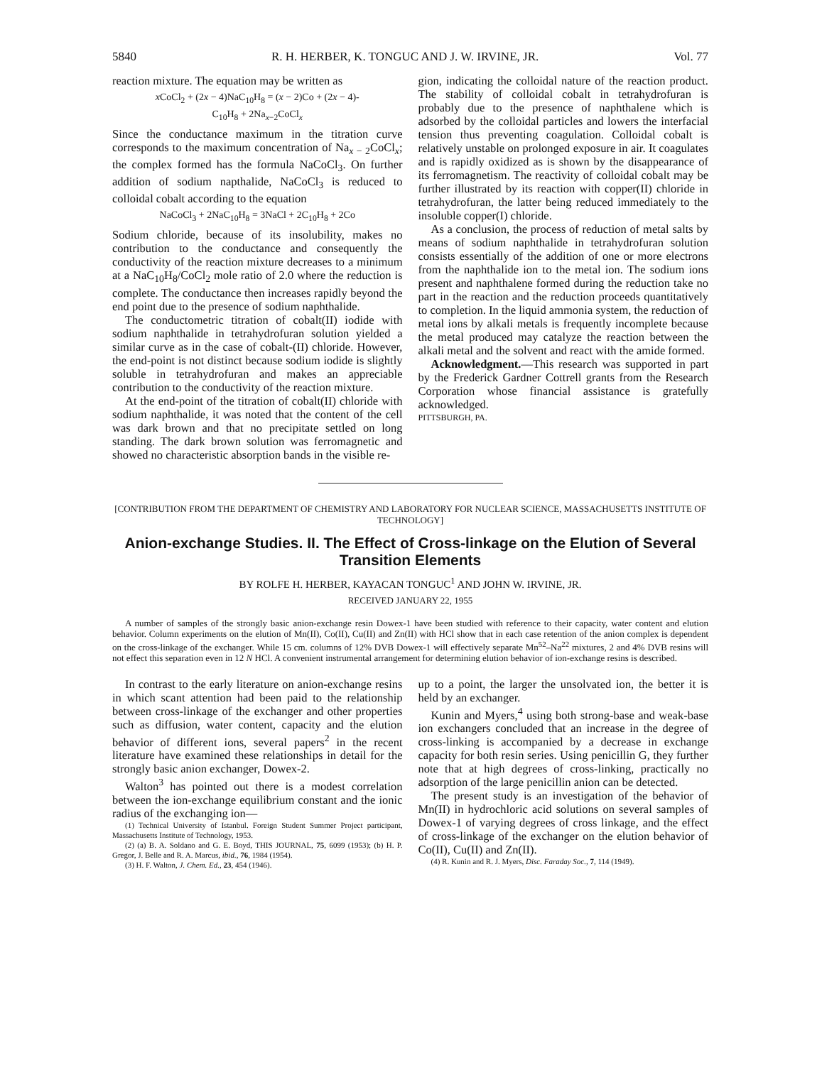5840 R. H. HERBER, K. TONGUC AND J. W. IRVINE, JR. Vol. 77
reaction mixture. The equation may be written as
x CoCl<sub>2</sub> + (2x − 4)NaC<sub>10</sub>H<sub>8</sub> = (x − 2)Co + (2x − 4)-
C<sub>10</sub>H<sub>8</sub> + 2Na<sub>x−2</sub>CoCl<sub>x</sub>
Since the conductance maximum in the titration curve corresponds to the maximum concentration of Na<sub>x − 2</sub>CoCl<sub>x</sub>; the complex formed has the formula NaCoCl<sub>3</sub>. On further addition of sodium napthalide, NaCoCl<sub>3</sub> is reduced to colloidal cobalt according to the equation
NaCoCl<sub>3</sub> + 2NaC<sub>10</sub>H<sub>8</sub> = 3NaCl + 2C<sub>10</sub>H<sub>8</sub> + 2Co
Sodium chloride, because of its insolubility, makes no contribution to the conductance and consequently the conductivity of the reaction mixture decreases to a minimum at a NaC<sub>10</sub>H<sub>8</sub>/CoCl<sub>2</sub> mole ratio of 2.0 where the reduction is complete. The conductance then increases rapidly beyond the end point due to the presence of sodium naphthalide.
The conductometric titration of cobalt(II) iodide with sodium naphthalide in tetrahydrofuran solution yielded a similar curve as in the case of cobalt-(II) chloride. However, the end-point is not distinct because sodium iodide is slightly soluble in tetrahydrofuran and makes an appreciable contribution to the conductivity of the reaction mixture.
At the end-point of the titration of cobalt(II) chloride with sodium naphthalide, it was noted that the content of the cell was dark brown and that no precipitate settled on long standing. The dark brown solution was ferromagnetic and showed no characteristic absorption bands in the visible re-
gion, indicating the colloidal nature of the reaction product. The stability of colloidal cobalt in tetrahydrofuran is probably due to the presence of naphthalene which is adsorbed by the colloidal particles and lowers the interfacial tension thus preventing coagulation. Colloidal cobalt is relatively unstable on prolonged exposure in air. It coagulates and is rapidly oxidized as is shown by the disappearance of its ferromagnetism. The reactivity of colloidal cobalt may be further illustrated by its reaction with copper(II) chloride in tetrahydrofuran, the latter being reduced immediately to the insoluble copper(I) chloride.
As a conclusion, the process of reduction of metal salts by means of sodium naphthalide in tetrahydrofuran solution consists essentially of the addition of one or more electrons from the naphthalide ion to the metal ion. The sodium ions present and naphthalene formed during the reduction take no part in the reaction and the reduction proceeds quantitatively to completion. In the liquid ammonia system, the reduction of metal ions by alkali metals is frequently incomplete because the metal produced may catalyze the reaction between the alkali metal and the solvent and react with the amide formed.
Acknowledgment.—This research was supported in part by the Frederick Gardner Cottrell grants from the Research Corporation whose financial assistance is gratefully acknowledged.
PITTSBURGH, PA.
[CONTRIBUTION FROM THE DEPARTMENT OF CHEMISTRY AND LABORATORY FOR NUCLEAR SCIENCE, MASSACHUSETTS INSTITUTE OF TECHNOLOGY]
Anion-exchange Studies. II. The Effect of Cross-linkage on the Elution of Several Transition Elements
BY ROLFE H. HERBER, KAYACAN TONGUC<sup>1</sup> AND JOHN W. IRVINE, JR.
RECEIVED JANUARY 22, 1955
A number of samples of the strongly basic anion-exchange resin Dowex-1 have been studied with reference to their capacity, water content and elution behavior. Column experiments on the elution of Mn(II), Co(II), Cu(II) and Zn(II) with HCl show that in each case retention of the anion complex is dependent on the cross-linkage of the exchanger. While 15 cm. columns of 12% DVB Dowex-1 will effectively separate Mn<sup>52</sup>–Na<sup>22</sup> mixtures, 2 and 4% DVB resins will not effect this separation even in 12 N HCl. A convenient instrumental arrangement for determining elution behavior of ion-exchange resins is described.
In contrast to the early literature on anion-exchange resins in which scant attention had been paid to the relationship between cross-linkage of the exchanger and other properties such as diffusion, water content, capacity and the elution behavior of different ions, several papers<sup>2</sup> in the recent literature have examined these relationships in detail for the strongly basic anion exchanger, Dowex-2.
Walton<sup>3</sup> has pointed out there is a modest correlation between the ion-exchange equilibrium constant and the ionic radius of the exchanging ion—
(1) Technical University of Istanbul. Foreign Student Summer Project participant, Massachusetts Institute of Technology, 1953.
(2) (a) B. A. Soldano and G. E. Boyd, THIS JOURNAL, 75, 6099 (1953); (b) H. P. Gregor, J. Belle and R. A. Marcus, ibid., 76, 1984 (1954).
(3) H. F. Walton, J. Chem. Ed., 23, 454 (1946).
up to a point, the larger the unsolvated ion, the better it is held by an exchanger.
Kunin and Myers,<sup>4</sup> using both strong-base and weak-base ion exchangers concluded that an increase in the degree of cross-linking is accompanied by a decrease in exchange capacity for both resin series. Using penicillin G, they further note that at high degrees of cross-linking, practically no adsorption of the large penicillin anion can be detected.
The present study is an investigation of the behavior of Mn(II) in hydrochloric acid solutions on several samples of Dowex-1 of varying degrees of cross linkage, and the effect of cross-linkage of the exchanger on the elution behavior of Co(II), Cu(II) and Zn(II).
(4) R. Kunin and R. J. Myers, Disc. Faraday Soc., 7, 114 (1949).